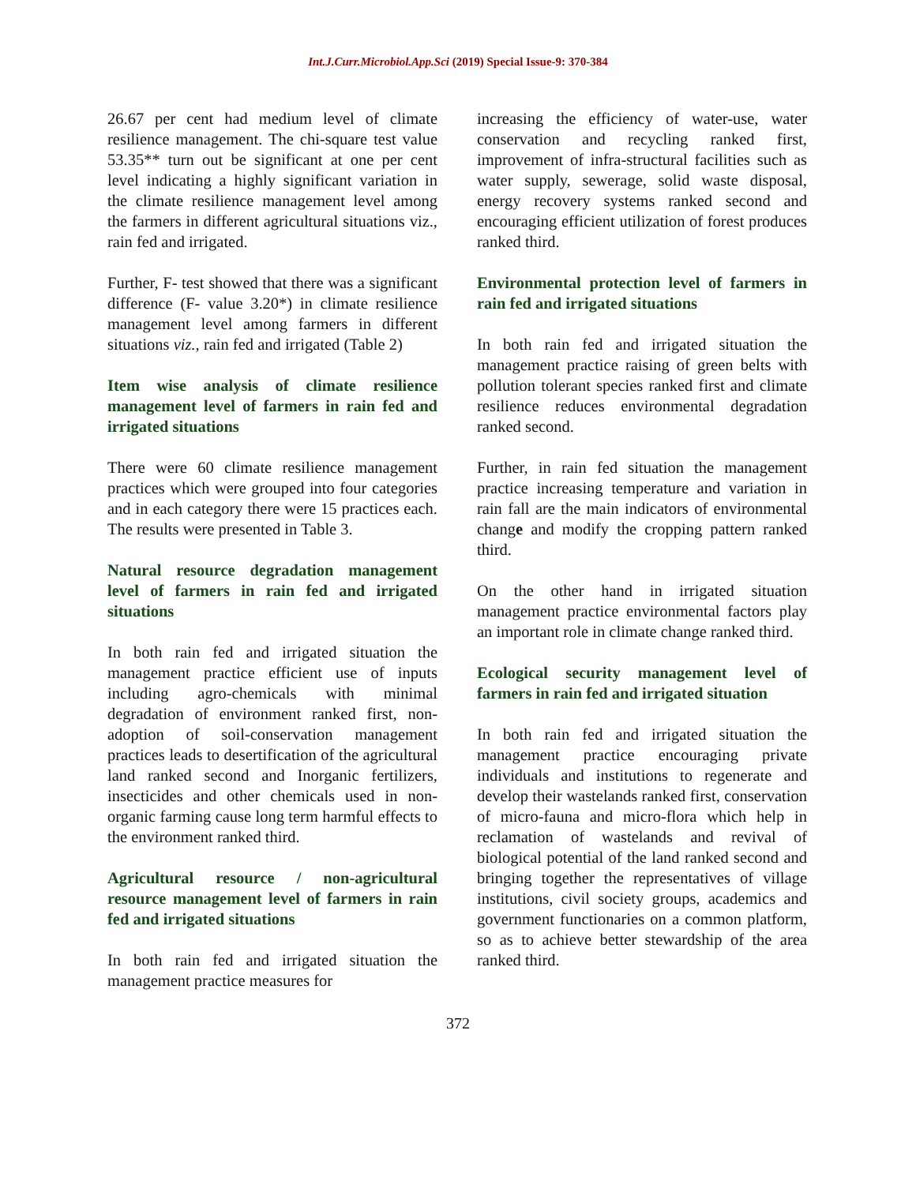Int.J.Curr.Microbiol.App.Sci (2019) Special Issue-9: 370-384
26.67 per cent had medium level of climate resilience management. The chi-square test value 53.35** turn out be significant at one per cent level indicating a highly significant variation in the climate resilience management level among the farmers in different agricultural situations viz., rain fed and irrigated.
Further, F- test showed that there was a significant difference (F- value 3.20*) in climate resilience management level among farmers in different situations viz., rain fed and irrigated (Table 2)
Item wise analysis of climate resilience management level of farmers in rain fed and irrigated situations
There were 60 climate resilience management practices which were grouped into four categories and in each category there were 15 practices each. The results were presented in Table 3.
Natural resource degradation management level of farmers in rain fed and irrigated situations
In both rain fed and irrigated situation the management practice efficient use of inputs including agro-chemicals with minimal degradation of environment ranked first, non-adoption of soil-conservation management practices leads to desertification of the agricultural land ranked second and Inorganic fertilizers, insecticides and other chemicals used in non-organic farming cause long term harmful effects to the environment ranked third.
Agricultural resource / non-agricultural resource management level of farmers in rain fed and irrigated situations
In both rain fed and irrigated situation the management practice measures for
increasing the efficiency of water-use, water conservation and recycling ranked first, improvement of infra-structural facilities such as water supply, sewerage, solid waste disposal, energy recovery systems ranked second and encouraging efficient utilization of forest produces ranked third.
Environmental protection level of farmers in rain fed and irrigated situations
In both rain fed and irrigated situation the management practice raising of green belts with pollution tolerant species ranked first and climate resilience reduces environmental degradation ranked second.
Further, in rain fed situation the management practice increasing temperature and variation in rain fall are the main indicators of environmental change and modify the cropping pattern ranked third.
On the other hand in irrigated situation management practice environmental factors play an important role in climate change ranked third.
Ecological security management level of farmers in rain fed and irrigated situation
In both rain fed and irrigated situation the management practice encouraging private individuals and institutions to regenerate and develop their wastelands ranked first, conservation of micro-fauna and micro-flora which help in reclamation of wastelands and revival of biological potential of the land ranked second and bringing together the representatives of village institutions, civil society groups, academics and government functionaries on a common platform, so as to achieve better stewardship of the area ranked third.
372